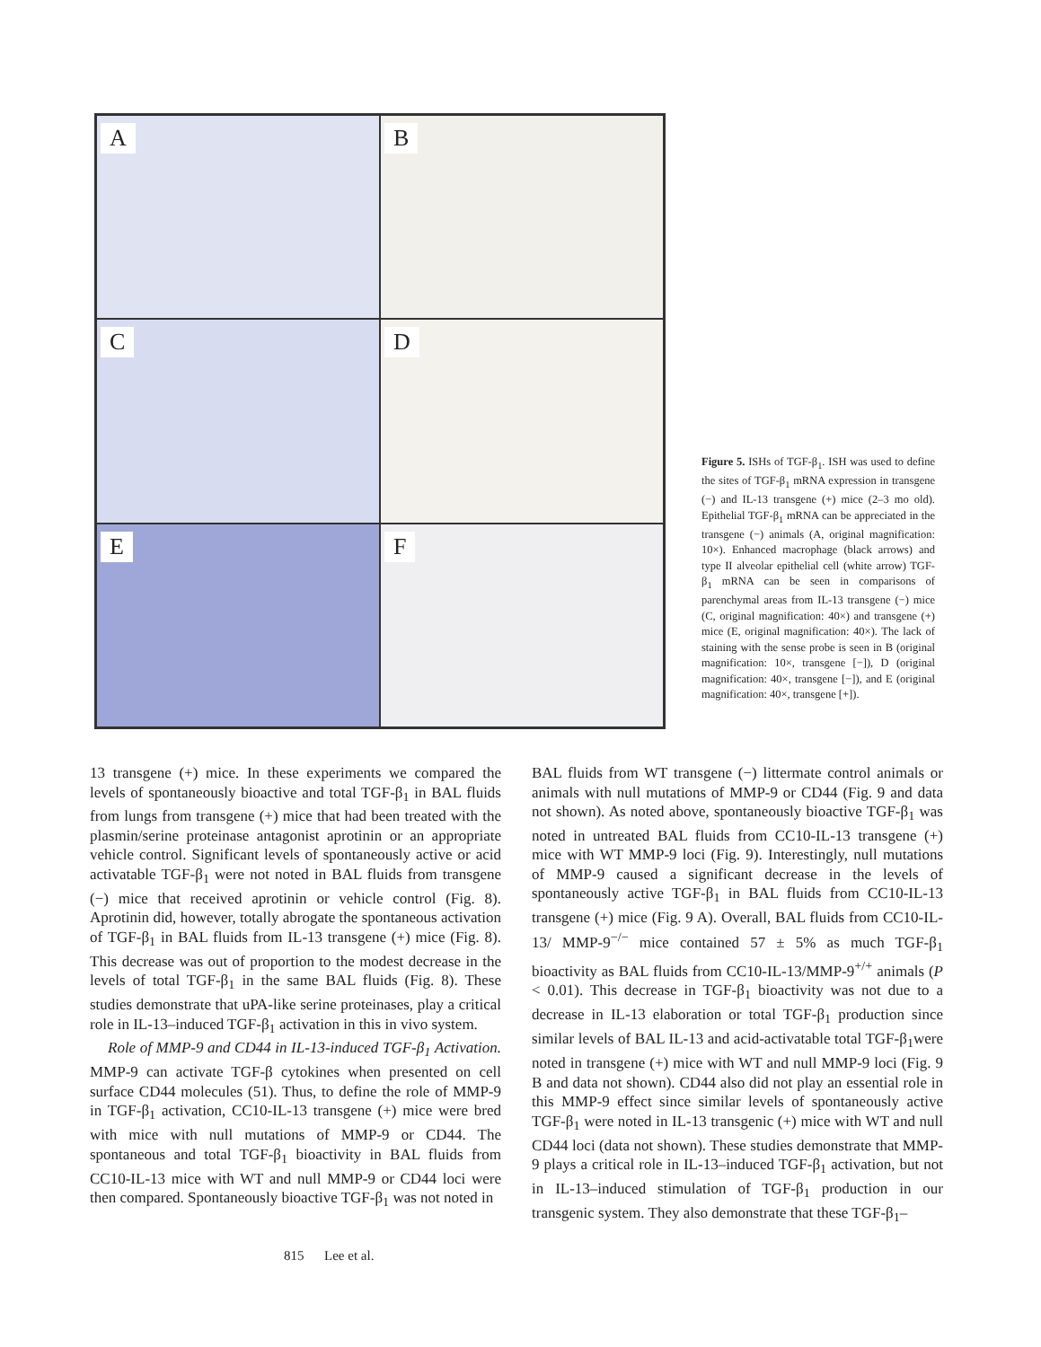A
B
C
D
E
F
Figure 5. ISHs of TGF-β<sub>1</sub>. ISH was used to define the sites of TGF-β<sub>1</sub> mRNA expression in transgene (−) and IL-13 transgene (+) mice (2–3 mo old). Epithelial TGF-β<sub>1</sub> mRNA can be appreciated in the transgene (−) animals (A, original magnification: 10×). Enhanced macrophage (black arrows) and type II alveolar epithelial cell (white arrow) TGF-β<sub>1</sub> mRNA can be seen in comparisons of parenchymal areas from IL-13 transgene (−) mice (C, original magnification: 40×) and transgene (+) mice (E, original magnification: 40×). The lack of staining with the sense probe is seen in B (original magnification: 10×, transgene [−]), D (original magnification: 40×, transgene [−]), and E (original magnification: 40×, transgene [+]).
13 transgene (+) mice. In these experiments we compared the levels of spontaneously bioactive and total TGF-β<sub>1</sub> in BAL fluids from lungs from transgene (+) mice that had been treated with the plasmin/serine proteinase antagonist aprotinin or an appropriate vehicle control. Significant levels of spontaneously active or acid activatable TGF-β<sub>1</sub> were not noted in BAL fluids from transgene (−) mice that received aprotinin or vehicle control (Fig. 8). Aprotinin did, however, totally abrogate the spontaneous activation of TGF-β<sub>1</sub> in BAL fluids from IL-13 transgene (+) mice (Fig. 8). This decrease was out of proportion to the modest decrease in the levels of total TGF-β<sub>1</sub> in the same BAL fluids (Fig. 8). These studies demonstrate that uPA-like serine proteinases, play a critical role in IL-13–induced TGF-β<sub>1</sub> activation in this in vivo system.
Role of MMP-9 and CD44 in IL-13-induced TGF-β<sub>1</sub> Activation. MMP-9 can activate TGF-β cytokines when presented on cell surface CD44 molecules (51). Thus, to define the role of MMP-9 in TGF-β<sub>1</sub> activation, CC10-IL-13 transgene (+) mice were bred with mice with null mutations of MMP-9 or CD44. The spontaneous and total TGF-β<sub>1</sub> bioactivity in BAL fluids from CC10-IL-13 mice with WT and null MMP-9 or CD44 loci were then compared. Spontaneously bioactive TGF-β<sub>1</sub> was not noted in
BAL fluids from WT transgene (−) littermate control animals or animals with null mutations of MMP-9 or CD44 (Fig. 9 and data not shown). As noted above, spontaneously bioactive TGF-β<sub>1</sub> was noted in untreated BAL fluids from CC10-IL-13 transgene (+) mice with WT MMP-9 loci (Fig. 9). Interestingly, null mutations of MMP-9 caused a significant decrease in the levels of spontaneously active TGF-β<sub>1</sub> in BAL fluids from CC10-IL-13 transgene (+) mice (Fig. 9 A). Overall, BAL fluids from CC10-IL-13/ MMP-9<sup>−/−</sup> mice contained 57 ± 5% as much TGF-β<sub>1</sub> bioactivity as BAL fluids from CC10-IL-13/MMP-9<sup>+/+</sup> animals (P < 0.01). This decrease in TGF-β<sub>1</sub> bioactivity was not due to a decrease in IL-13 elaboration or total TGF-β<sub>1</sub> production since similar levels of BAL IL-13 and acid-activatable total TGF-β<sub>1</sub>were noted in transgene (+) mice with WT and null MMP-9 loci (Fig. 9 B and data not shown). CD44 also did not play an essential role in this MMP-9 effect since similar levels of spontaneously active TGF-β<sub>1</sub> were noted in IL-13 transgenic (+) mice with WT and null CD44 loci (data not shown). These studies demonstrate that MMP-9 plays a critical role in IL-13–induced TGF-β<sub>1</sub> activation, but not in IL-13–induced stimulation of TGF-β<sub>1</sub> production in our transgenic system. They also demonstrate that these TGF-β<sub>1</sub>–
815 Lee et al.